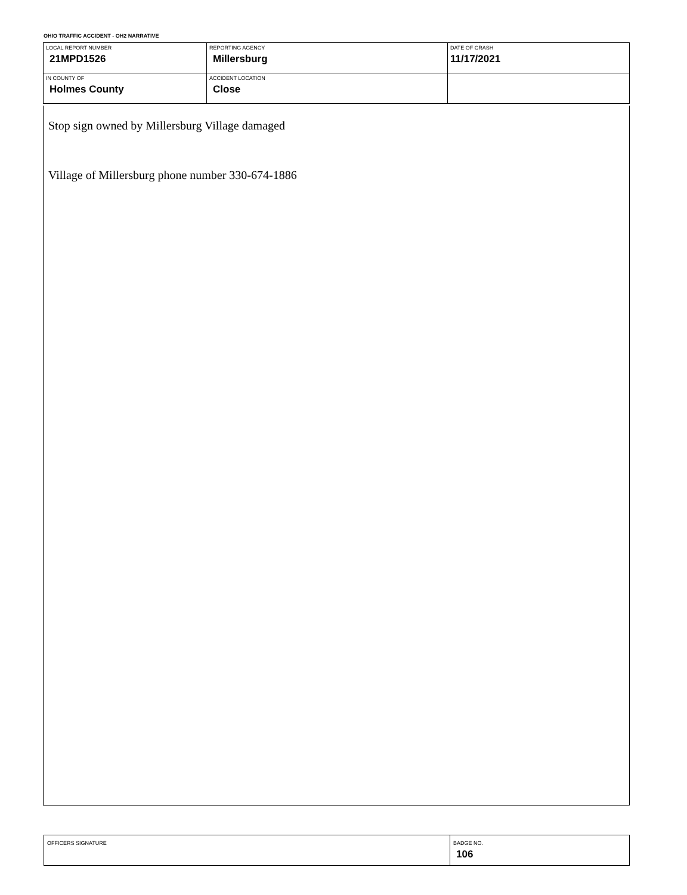OHIO TRAFFIC ACCIDENT - OH2 NARRATIVE
| LOCAL REPORT NUMBER 21MPD1526 | REPORTING AGENCY Millersburg | DATE OF CRASH 11/17/2021 |
| IN COUNTY OF Holmes County | ACCIDENT LOCATION Close | |
Stop sign owned by Millersburg Village damaged
Village of Millersburg phone number 330-674-1886
| OFFICERS SIGNATURE | BADGE NO. 106 |